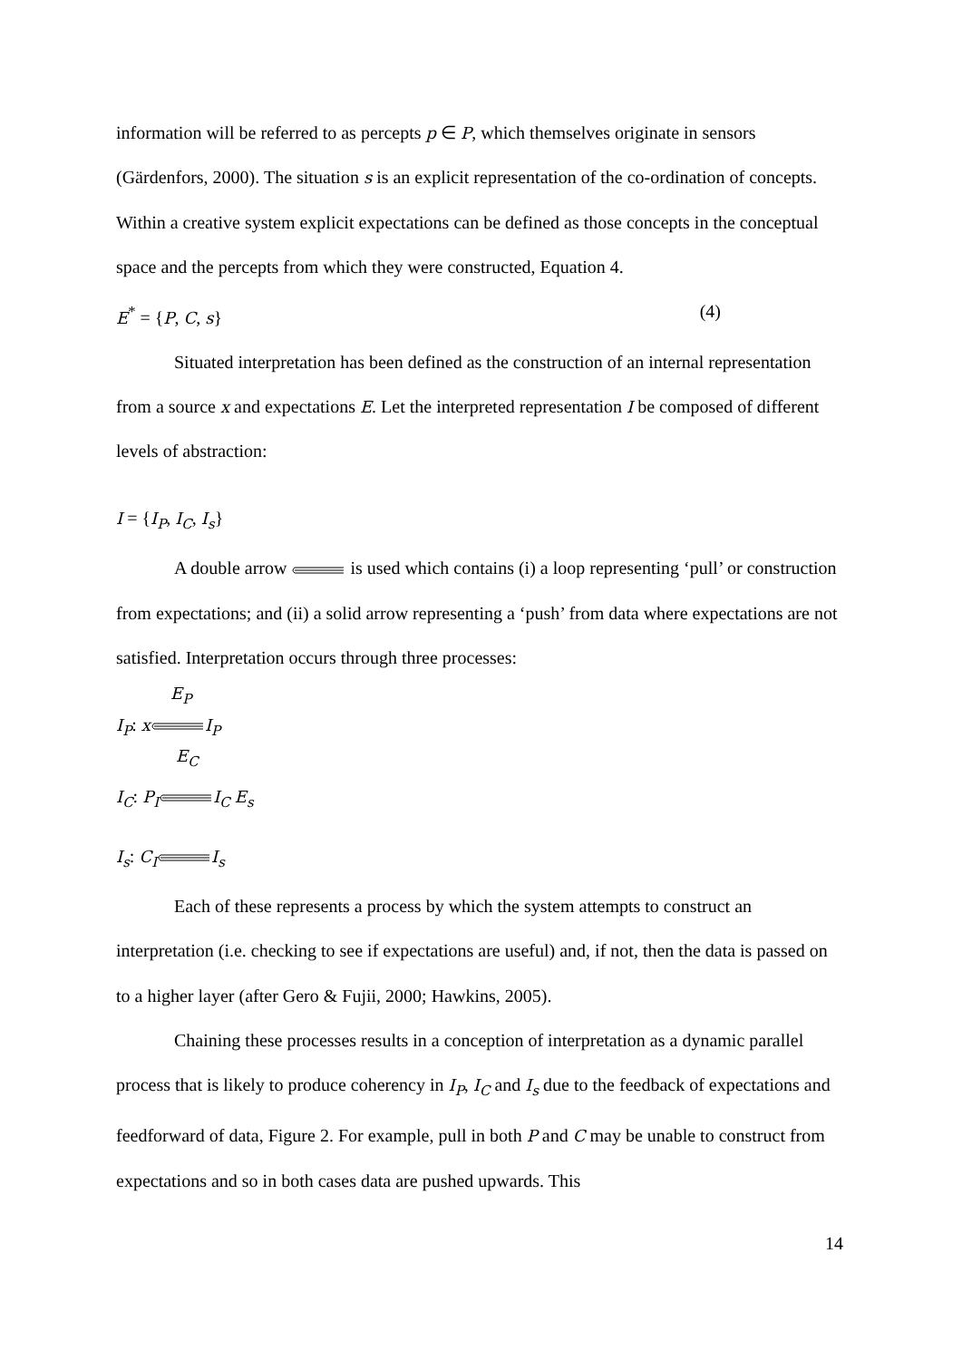information will be referred to as percepts p ∈ P, which themselves originate in sensors (Gärdenfors, 2000). The situation s is an explicit representation of the co-ordination of concepts. Within a creative system explicit expectations can be defined as those concepts in the conceptual space and the percepts from which they were constructed, Equation 4.
E<sup>*</sup> = {P, C, s} (4)
Situated interpretation has been defined as the construction of an internal representation from a source x and expectations E. Let the interpreted representation I be composed of different levels of abstraction:
I = {I<sub>P</sub>, I<sub>C</sub>, I<sub>s</sub>}
A double arrow is used which contains (i) a loop representing ‘pull’ or construction from expectations; and (ii) a solid arrow representing a ‘push’ from data where expectations are not satisfied. Interpretation occurs through three processes:
E<sub>P</sub>
I<sub>P</sub>: xI<sub>P</sub>
E<sub>C</sub>
I<sub>C</sub>: P<sub>I</sub>I<sub>C</sub> E<sub>s</sub>
I<sub>s</sub>: C<sub>I</sub>I<sub>s</sub>
Each of these represents a process by which the system attempts to construct an interpretation (i.e. checking to see if expectations are useful) and, if not, then the data is passed on to a higher layer (after Gero & Fujii, 2000; Hawkins, 2005).
Chaining these processes results in a conception of interpretation as a dynamic parallel process that is likely to produce coherency in I<sub>P</sub>, I<sub>C</sub> and I<sub>s</sub> due to the feedback of expectations and feedforward of data, Figure 2. For example, pull in both P and C may be unable to construct from expectations and so in both cases data are pushed upwards. This
14